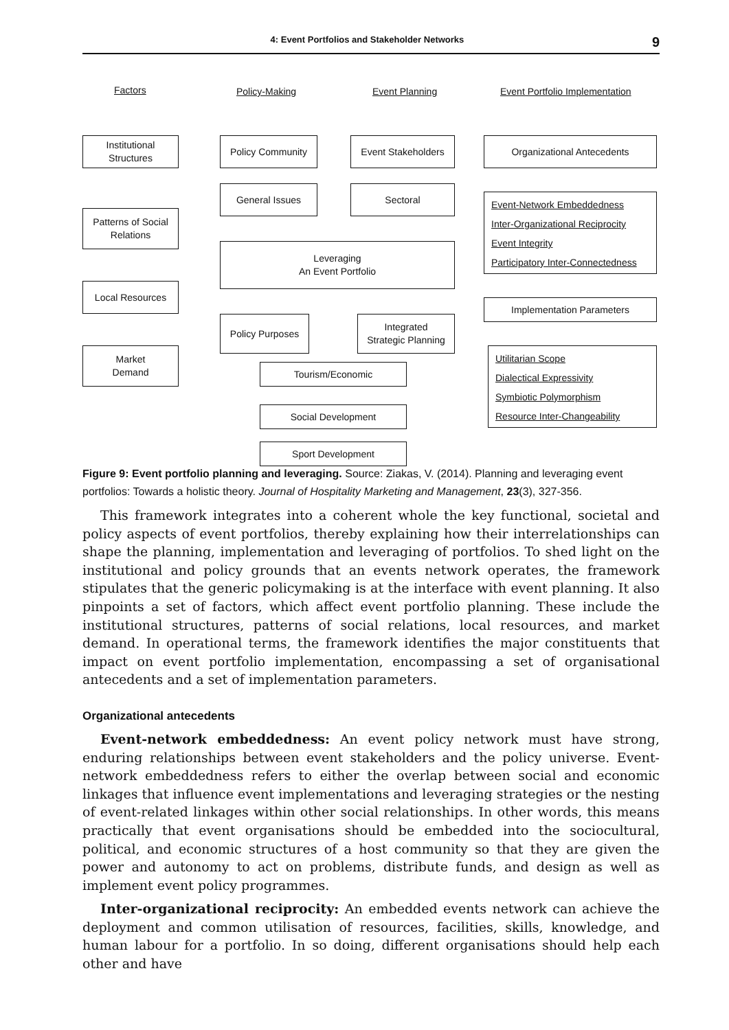4: Event Portfolios and Stakeholder Networks 9
Factors Policy-Making Event Planning Event Portfolio Implementation
Institutional
Structures
Patterns of Social
Relations
Local Resources
Market
Demand
Policy Community Event Stakeholders
General Issues Sectoral
Leveraging
An Event Portfolio
Policy Purposes
Integrated
Strategic Planning
Tourism/Economic
Social Development
Sport Development
Organizational Antecedents
Event-Network Embeddedness
Inter-Organizational Reciprocity
Event Integrity
Participatory Inter-Connectedness
Implementation Parameters
Utilitarian Scope
Dialectical Expressivity
Symbiotic Polymorphism
Resource Inter-Changeability
Figure 9: Event portfolio planning and leveraging. Source: Ziakas, V. (2014). Planning and leveraging event portfolios: Towards a holistic theory. Journal of Hospitality Marketing and Management, 23(3), 327-356.
This framework integrates into a coherent whole the key functional, societal and policy aspects of event portfolios, thereby explaining how their interrelationships can shape the planning, implementation and leveraging of portfolios. To shed light on the institutional and policy grounds that an events network operates, the framework stipulates that the generic policymaking is at the interface with event planning. It also pinpoints a set of factors, which affect event portfolio planning. These include the institutional structures, patterns of social relations, local resources, and market demand. In operational terms, the framework identifies the major constituents that impact on event portfolio implementation, encompassing a set of organisational antecedents and a set of implementation parameters.
Organizational antecedents
Event-network embeddedness: An event policy network must have strong, enduring relationships between event stakeholders and the policy universe. Event-network embeddedness refers to either the overlap between social and economic linkages that influence event implementations and leveraging strategies or the nesting of event-related linkages within other social relationships. In other words, this means practically that event organisations should be embedded into the sociocultural, political, and economic structures of a host community so that they are given the power and autonomy to act on problems, distribute funds, and design as well as implement event policy programmes.
Inter-organizational reciprocity: An embedded events network can achieve the deployment and common utilisation of resources, facilities, skills, knowledge, and human labour for a portfolio. In so doing, different organisations should help each other and have